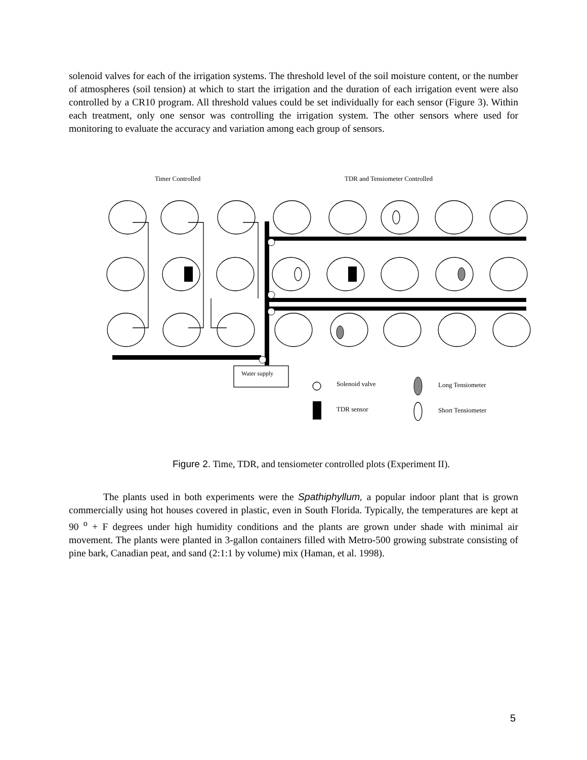solenoid valves for each of the irrigation systems. The threshold level of the soil moisture content, or the number of atmospheres (soil tension) at which to start the irrigation and the duration of each irrigation event were also controlled by a CR10 program. All threshold values could be set individually for each sensor (Figure 3). Within each treatment, only one sensor was controlling the irrigation system. The other sensors where used for monitoring to evaluate the accuracy and variation among each group of sensors.
Timer Controlled
TDR and Tensiometer Controlled
Water supply
Solenoid valve
Long Tensiometer
TDR sensor
Short Tensiometer
Figure 2. Time, TDR, and tensiometer controlled plots (Experiment II).
The plants used in both experiments were the Spathiphyllum, a popular indoor plant that is grown commercially using hot houses covered in plastic, even in South Florida. Typically, the temperatures are kept at 90 <sup>o</sup> + F degrees under high humidity conditions and the plants are grown under shade with minimal air movement. The plants were planted in 3-gallon containers filled with Metro-500 growing substrate consisting of pine bark, Canadian peat, and sand (2:1:1 by volume) mix (Haman, et al. 1998).
5